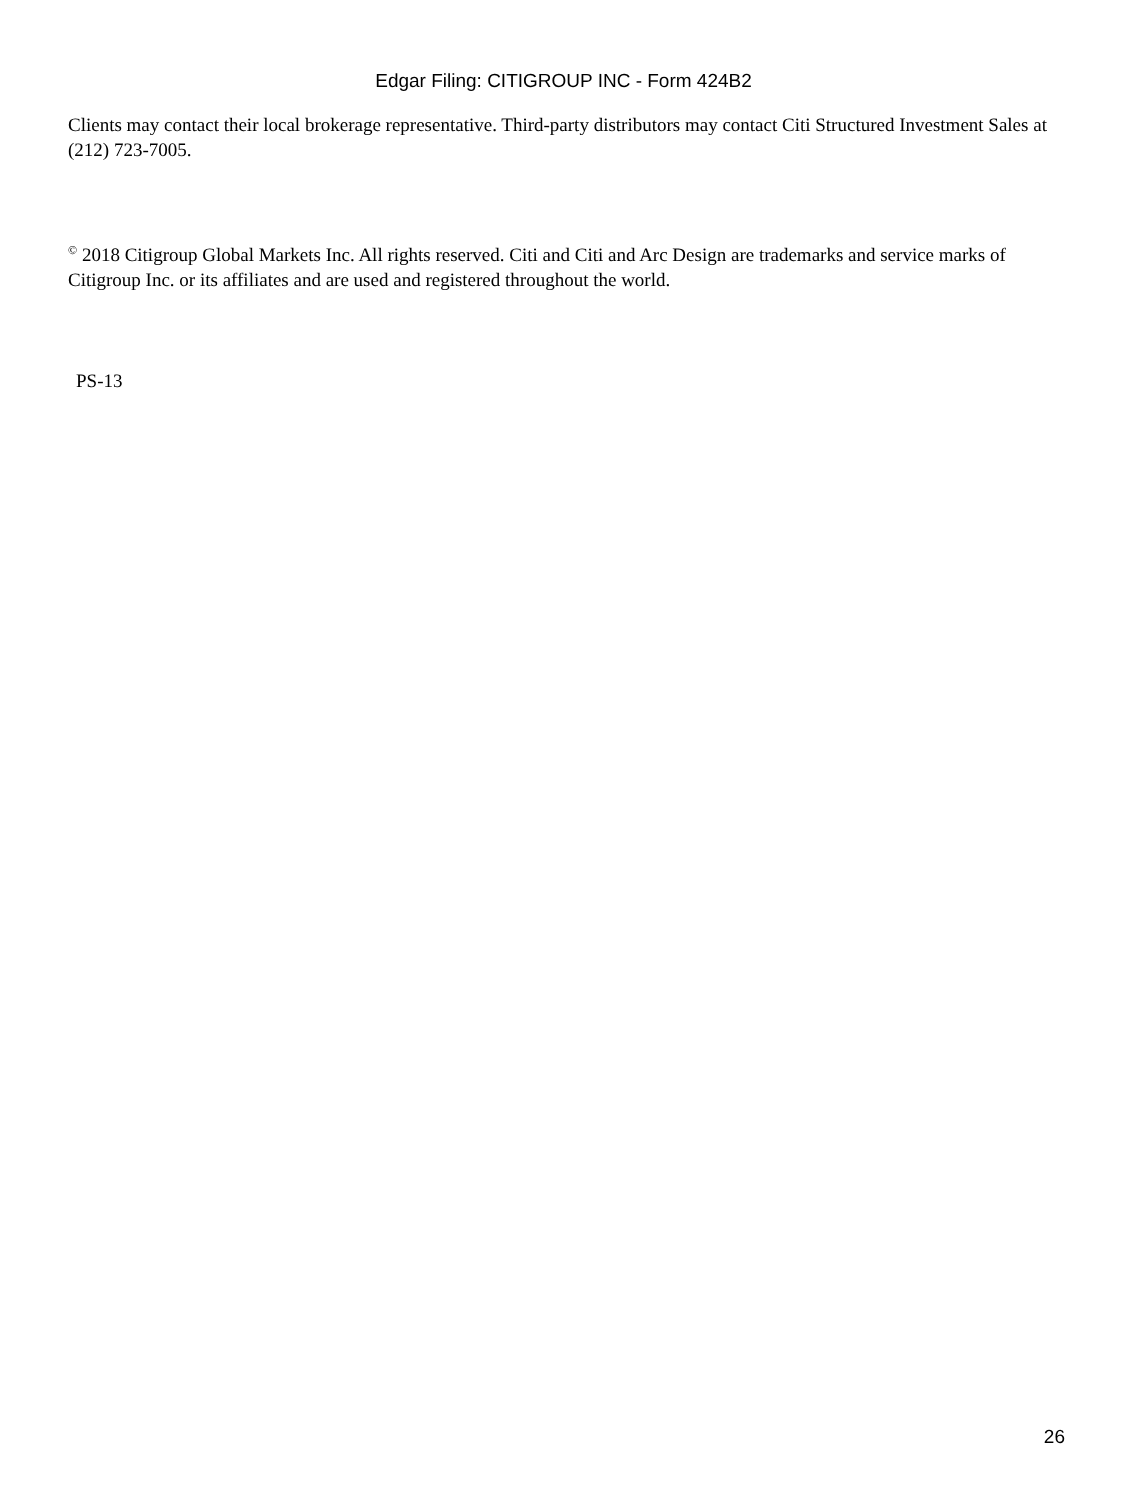Edgar Filing: CITIGROUP INC - Form 424B2
Clients may contact their local brokerage representative. Third-party distributors may contact Citi Structured Investment Sales at (212) 723-7005.
<sup>©</sup> 2018 Citigroup Global Markets Inc. All rights reserved. Citi and Citi and Arc Design are trademarks and service marks of Citigroup Inc. or its affiliates and are used and registered throughout the world.
PS-13
26